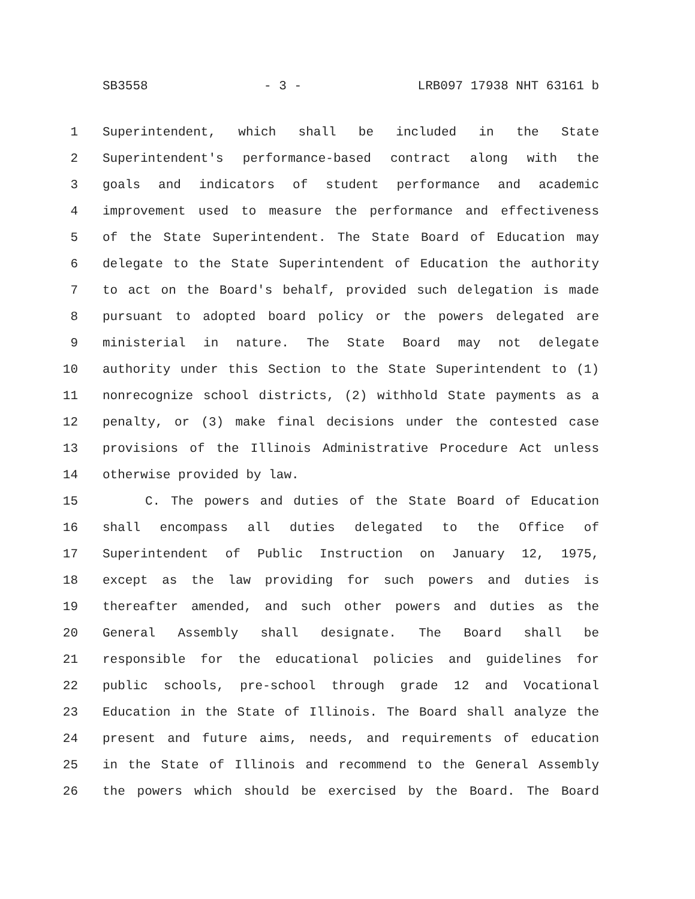SB3558 - 3 - LRB097 17938 NHT 63161 b
1 Superintendent, which shall be included in the State
2 Superintendent's performance-based contract along with the
3 goals and indicators of student performance and academic
4 improvement used to measure the performance and effectiveness
5 of the State Superintendent. The State Board of Education may
6 delegate to the State Superintendent of Education the authority
7 to act on the Board's behalf, provided such delegation is made
8 pursuant to adopted board policy or the powers delegated are
9 ministerial in nature. The State Board may not delegate
10 authority under this Section to the State Superintendent to (1)
11 nonrecognize school districts, (2) withhold State payments as a
12 penalty, or (3) make final decisions under the contested case
13 provisions of the Illinois Administrative Procedure Act unless
14 otherwise provided by law.
15 C. The powers and duties of the State Board of Education
16 shall encompass all duties delegated to the Office of
17 Superintendent of Public Instruction on January 12, 1975,
18 except as the law providing for such powers and duties is
19 thereafter amended, and such other powers and duties as the
20 General Assembly shall designate. The Board shall be
21 responsible for the educational policies and guidelines for
22 public schools, pre-school through grade 12 and Vocational
23 Education in the State of Illinois. The Board shall analyze the
24 present and future aims, needs, and requirements of education
25 in the State of Illinois and recommend to the General Assembly
26 the powers which should be exercised by the Board. The Board